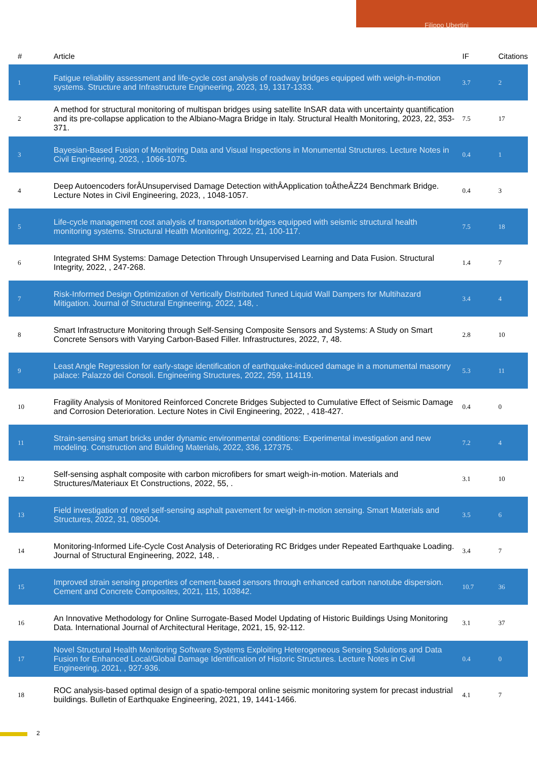Filippo Ubertini
| # | Article | IF | Citations |
| --- | --- | --- | --- |
| 1 | Fatigue reliability assessment and life-cycle cost analysis of roadway bridges equipped with weigh-in-motion systems. Structure and Infrastructure Engineering, 2023, 19, 1317-1333. | 3.7 | 2 |
| 2 | A method for structural monitoring of multispan bridges using satellite InSAR data with uncertainty quantification and its pre-collapse application to the Albiano-Magra Bridge in Italy. Structural Health Monitoring, 2023, 22, 353-371. | 7.5 | 17 |
| 3 | Bayesian-Based Fusion of Monitoring Data and Visual Inspections in Monumental Structures. Lecture Notes in Civil Engineering, 2023, , 1066-1075. | 0.4 | 1 |
| 4 | Deep Autoencoders forÂUnsupervised Damage Detection withÂApplication toÂtheÂZ24 Benchmark Bridge. Lecture Notes in Civil Engineering, 2023, , 1048-1057. | 0.4 | 3 |
| 5 | Life-cycle management cost analysis of transportation bridges equipped with seismic structural health monitoring systems. Structural Health Monitoring, 2022, 21, 100-117. | 7.5 | 18 |
| 6 | Integrated SHM Systems: Damage Detection Through Unsupervised Learning and Data Fusion. Structural Integrity, 2022, , 247-268. | 1.4 | 7 |
| 7 | Risk-Informed Design Optimization of Vertically Distributed Tuned Liquid Wall Dampers for Multihazard Mitigation. Journal of Structural Engineering, 2022, 148, . | 3.4 | 4 |
| 8 | Smart Infrastructure Monitoring through Self-Sensing Composite Sensors and Systems: A Study on Smart Concrete Sensors with Varying Carbon-Based Filler. Infrastructures, 2022, 7, 48. | 2.8 | 10 |
| 9 | Least Angle Regression for early-stage identification of earthquake-induced damage in a monumental masonry palace: Palazzo dei Consoli. Engineering Structures, 2022, 259, 114119. | 5.3 | 11 |
| 10 | Fragility Analysis of Monitored Reinforced Concrete Bridges Subjected to Cumulative Effect of Seismic Damage and Corrosion Deterioration. Lecture Notes in Civil Engineering, 2022, , 418-427. | 0.4 | 0 |
| 11 | Strain-sensing smart bricks under dynamic environmental conditions: Experimental investigation and new modeling. Construction and Building Materials, 2022, 336, 127375. | 7.2 | 4 |
| 12 | Self-sensing asphalt composite with carbon microfibers for smart weigh-in-motion. Materials and Structures/Materiaux Et Constructions, 2022, 55, . | 3.1 | 10 |
| 13 | Field investigation of novel self-sensing asphalt pavement for weigh-in-motion sensing. Smart Materials and Structures, 2022, 31, 085004. | 3.5 | 6 |
| 14 | Monitoring-Informed Life-Cycle Cost Analysis of Deteriorating RC Bridges under Repeated Earthquake Loading. Journal of Structural Engineering, 2022, 148, . | 3.4 | 7 |
| 15 | Improved strain sensing properties of cement-based sensors through enhanced carbon nanotube dispersion. Cement and Concrete Composites, 2021, 115, 103842. | 10.7 | 36 |
| 16 | An Innovative Methodology for Online Surrogate-Based Model Updating of Historic Buildings Using Monitoring Data. International Journal of Architectural Heritage, 2021, 15, 92-112. | 3.1 | 37 |
| 17 | Novel Structural Health Monitoring Software Systems Exploiting Heterogeneous Sensing Solutions and Data Fusion for Enhanced Local/Global Damage Identification of Historic Structures. Lecture Notes in Civil Engineering, 2021, , 927-936. | 0.4 | 0 |
| 18 | ROC analysis-based optimal design of a spatio-temporal online seismic monitoring system for precast industrial buildings. Bulletin of Earthquake Engineering, 2021, 19, 1441-1466. | 4.1 | 7 |
2